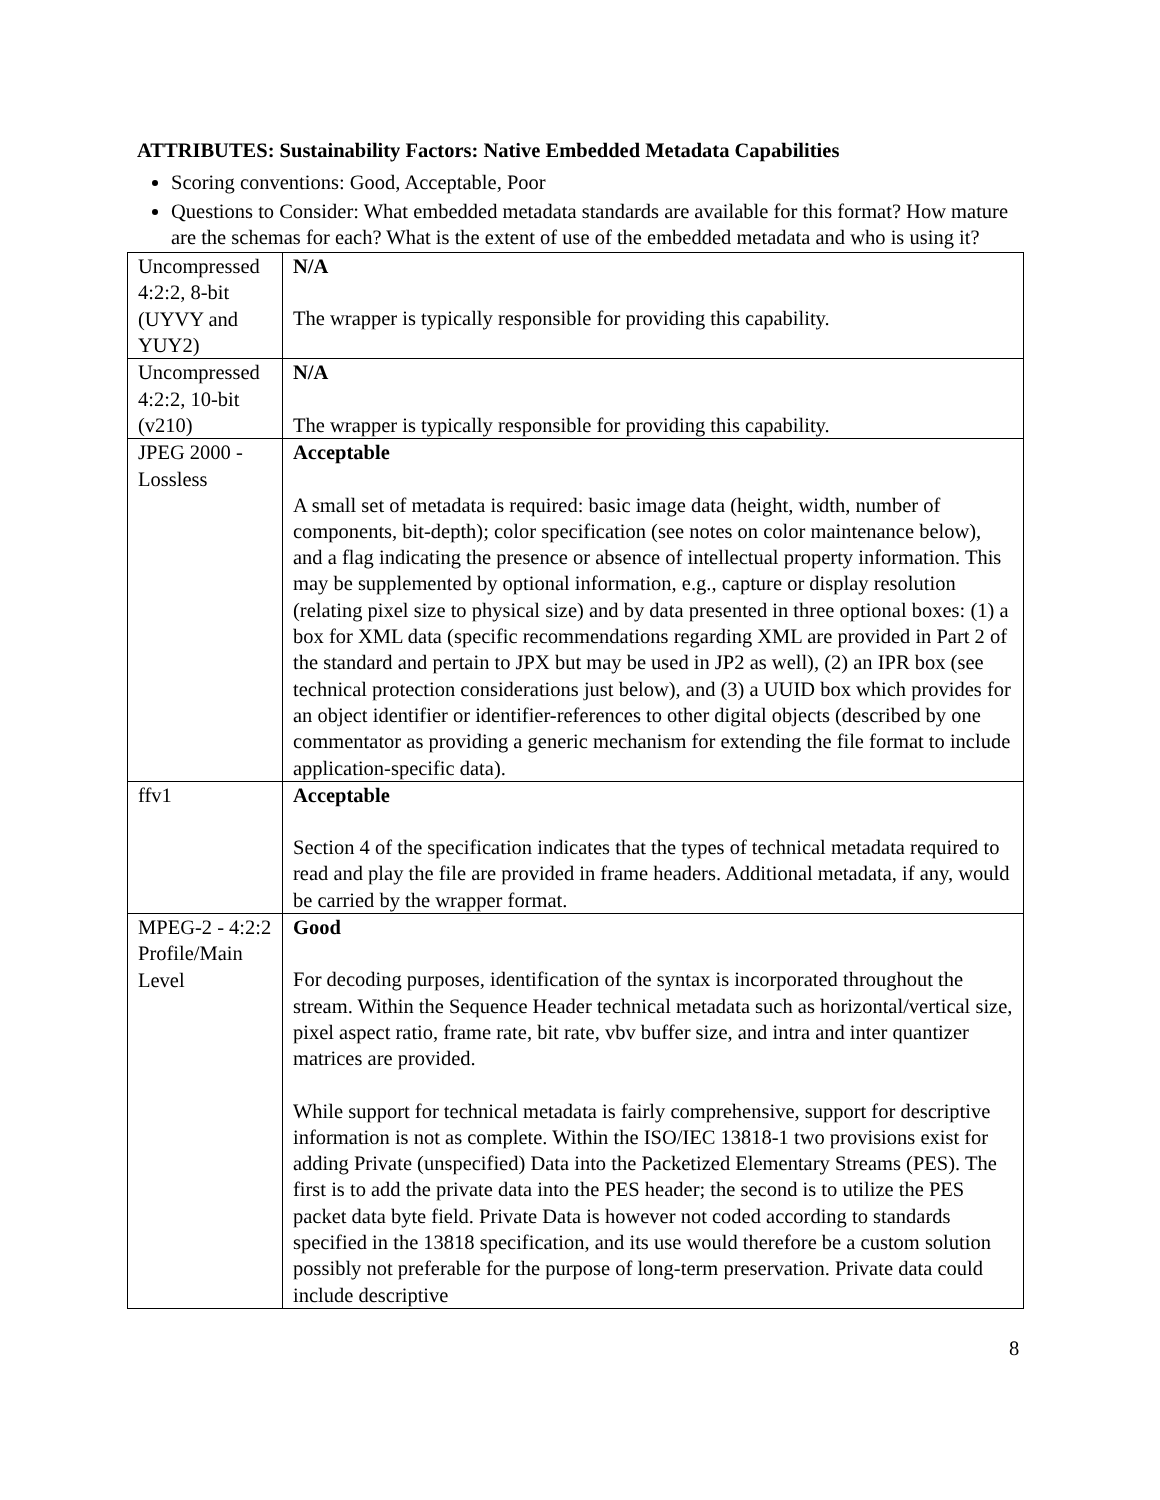ATTRIBUTES: Sustainability Factors: Native Embedded Metadata Capabilities
Scoring conventions: Good, Acceptable, Poor
Questions to Consider: What embedded metadata standards are available for this format? How mature are the schemas for each? What is the extent of use of the embedded metadata and who is using it?
| Uncompressed 4:2:2, 8-bit (UYVY and YUY2) | N/A The wrapper is typically responsible for providing this capability. |
| Uncompressed 4:2:2, 10-bit (v210) | N/A The wrapper is typically responsible for providing this capability. |
| JPEG 2000 - Lossless | Acceptable A small set of metadata is required: basic image data (height, width, number of components, bit-depth); color specification (see notes on color maintenance below), and a flag indicating the presence or absence of intellectual property information. This may be supplemented by optional information, e.g., capture or display resolution (relating pixel size to physical size) and by data presented in three optional boxes: (1) a box for XML data (specific recommendations regarding XML are provided in Part 2 of the standard and pertain to JPX but may be used in JP2 as well), (2) an IPR box (see technical protection considerations just below), and (3) a UUID box which provides for an object identifier or identifier-references to other digital objects (described by one commentator as providing a generic mechanism for extending the file format to include application-specific data). |
| ffv1 | Acceptable Section 4 of the specification indicates that the types of technical metadata required to read and play the file are provided in frame headers. Additional metadata, if any, would be carried by the wrapper format. |
| MPEG-2 - 4:2:2 Profile/Main Level | Good For decoding purposes, identification of the syntax is incorporated throughout the stream. Within the Sequence Header technical metadata such as horizontal/vertical size, pixel aspect ratio, frame rate, bit rate, vbv buffer size, and intra and inter quantizer matrices are provided. While support for technical metadata is fairly comprehensive, support for descriptive information is not as complete. Within the ISO/IEC 13818-1 two provisions exist for adding Private (unspecified) Data into the Packetized Elementary Streams (PES). The first is to add the private data into the PES header; the second is to utilize the PES packet data byte field. Private Data is however not coded according to standards specified in the 13818 specification, and its use would therefore be a custom solution possibly not preferable for the purpose of long-term preservation. Private data could include descriptive |
8